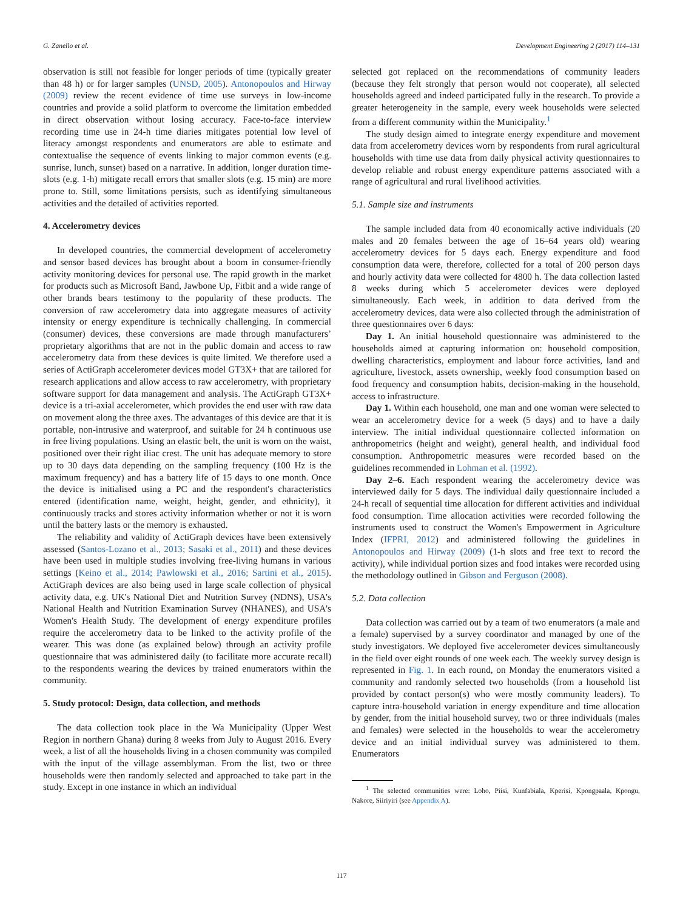G. Zanello et al. Development Engineering 2 (2017) 114–131
observation is still not feasible for longer periods of time (typically greater than 48 h) or for larger samples (UNSD, 2005). Antonopoulos and Hirway (2009) review the recent evidence of time use surveys in low-income countries and provide a solid platform to overcome the limitation embedded in direct observation without losing accuracy. Face-to-face interview recording time use in 24-h time diaries mitigates potential low level of literacy amongst respondents and enumerators are able to estimate and contextualise the sequence of events linking to major common events (e.g. sunrise, lunch, sunset) based on a narrative. In addition, longer duration time-slots (e.g. 1-h) mitigate recall errors that smaller slots (e.g. 15 min) are more prone to. Still, some limitations persists, such as identifying simultaneous activities and the detailed of activities reported.
4. Accelerometry devices
In developed countries, the commercial development of accelerometry and sensor based devices has brought about a boom in consumer-friendly activity monitoring devices for personal use. The rapid growth in the market for products such as Microsoft Band, Jawbone Up, Fitbit and a wide range of other brands bears testimony to the popularity of these products. The conversion of raw accelerometry data into aggregate measures of activity intensity or energy expenditure is technically challenging. In commercial (consumer) devices, these conversions are made through manufacturers’ proprietary algorithms that are not in the public domain and access to raw accelerometry data from these devices is quite limited. We therefore used a series of ActiGraph accelerometer devices model GT3X+ that are tailored for research applications and allow access to raw accelerometry, with proprietary software support for data management and analysis. The ActiGraph GT3X+ device is a tri-axial accelerometer, which provides the end user with raw data on movement along the three axes. The advantages of this device are that it is portable, non-intrusive and waterproof, and suitable for 24 h continuous use in free living populations. Using an elastic belt, the unit is worn on the waist, positioned over their right iliac crest. The unit has adequate memory to store up to 30 days data depending on the sampling frequency (100 Hz is the maximum frequency) and has a battery life of 15 days to one month. Once the device is initialised using a PC and the respondent's characteristics entered (identification name, weight, height, gender, and ethnicity), it continuously tracks and stores activity information whether or not it is worn until the battery lasts or the memory is exhausted.
The reliability and validity of ActiGraph devices have been extensively assessed (Santos-Lozano et al., 2013; Sasaki et al., 2011) and these devices have been used in multiple studies involving free-living humans in various settings (Keino et al., 2014; Pawlowski et al., 2016; Sartini et al., 2015). ActiGraph devices are also being used in large scale collection of physical activity data, e.g. UK's National Diet and Nutrition Survey (NDNS), USA's National Health and Nutrition Examination Survey (NHANES), and USA's Women's Health Study. The development of energy expenditure profiles require the accelerometry data to be linked to the activity profile of the wearer. This was done (as explained below) through an activity profile questionnaire that was administered daily (to facilitate more accurate recall) to the respondents wearing the devices by trained enumerators within the community.
5. Study protocol: Design, data collection, and methods
The data collection took place in the Wa Municipality (Upper West Region in northern Ghana) during 8 weeks from July to August 2016. Every week, a list of all the households living in a chosen community was compiled with the input of the village assemblyman. From the list, two or three households were then randomly selected and approached to take part in the study. Except in one instance in which an individual
selected got replaced on the recommendations of community leaders (because they felt strongly that person would not cooperate), all selected households agreed and indeed participated fully in the research. To provide a greater heterogeneity in the sample, every week households were selected from a different community within the Municipality.<sup>1</sup>
The study design aimed to integrate energy expenditure and movement data from accelerometry devices worn by respondents from rural agricultural households with time use data from daily physical activity questionnaires to develop reliable and robust energy expenditure patterns associated with a range of agricultural and rural livelihood activities.
5.1. Sample size and instruments
The sample included data from 40 economically active individuals (20 males and 20 females between the age of 16–64 years old) wearing accelerometry devices for 5 days each. Energy expenditure and food consumption data were, therefore, collected for a total of 200 person days and hourly activity data were collected for 4800 h. The data collection lasted 8 weeks during which 5 accelerometer devices were deployed simultaneously. Each week, in addition to data derived from the accelerometry devices, data were also collected through the administration of three questionnaires over 6 days:
Day 1. An initial household questionnaire was administered to the households aimed at capturing information on: household composition, dwelling characteristics, employment and labour force activities, land and agriculture, livestock, assets ownership, weekly food consumption based on food frequency and consumption habits, decision-making in the household, access to infrastructure.
Day 1. Within each household, one man and one woman were selected to wear an accelerometry device for a week (5 days) and to have a daily interview. The initial individual questionnaire collected information on anthropometrics (height and weight), general health, and individual food consumption. Anthropometric measures were recorded based on the guidelines recommended in Lohman et al. (1992).
Day 2–6. Each respondent wearing the accelerometry device was interviewed daily for 5 days. The individual daily questionnaire included a 24-h recall of sequential time allocation for different activities and individual food consumption. Time allocation activities were recorded following the instruments used to construct the Women's Empowerment in Agriculture Index (IFPRI, 2012) and administered following the guidelines in Antonopoulos and Hirway (2009) (1-h slots and free text to record the activity), while individual portion sizes and food intakes were recorded using the methodology outlined in Gibson and Ferguson (2008).
5.2. Data collection
Data collection was carried out by a team of two enumerators (a male and a female) supervised by a survey coordinator and managed by one of the study investigators. We deployed five accelerometer devices simultaneously in the field over eight rounds of one week each. The weekly survey design is represented in Fig. 1. In each round, on Monday the enumerators visited a community and randomly selected two households (from a household list provided by contact person(s) who were mostly community leaders). To capture intra-household variation in energy expenditure and time allocation by gender, from the initial household survey, two or three individuals (males and females) were selected in the households to wear the accelerometry device and an initial individual survey was administered to them. Enumerators
<sup>1</sup> The selected communities were: Loho, Piisi, Kunfabiala, Kperisi, Kpongpaala, Kpongu, Nakore, Siiriyiri (see Appendix A).
117